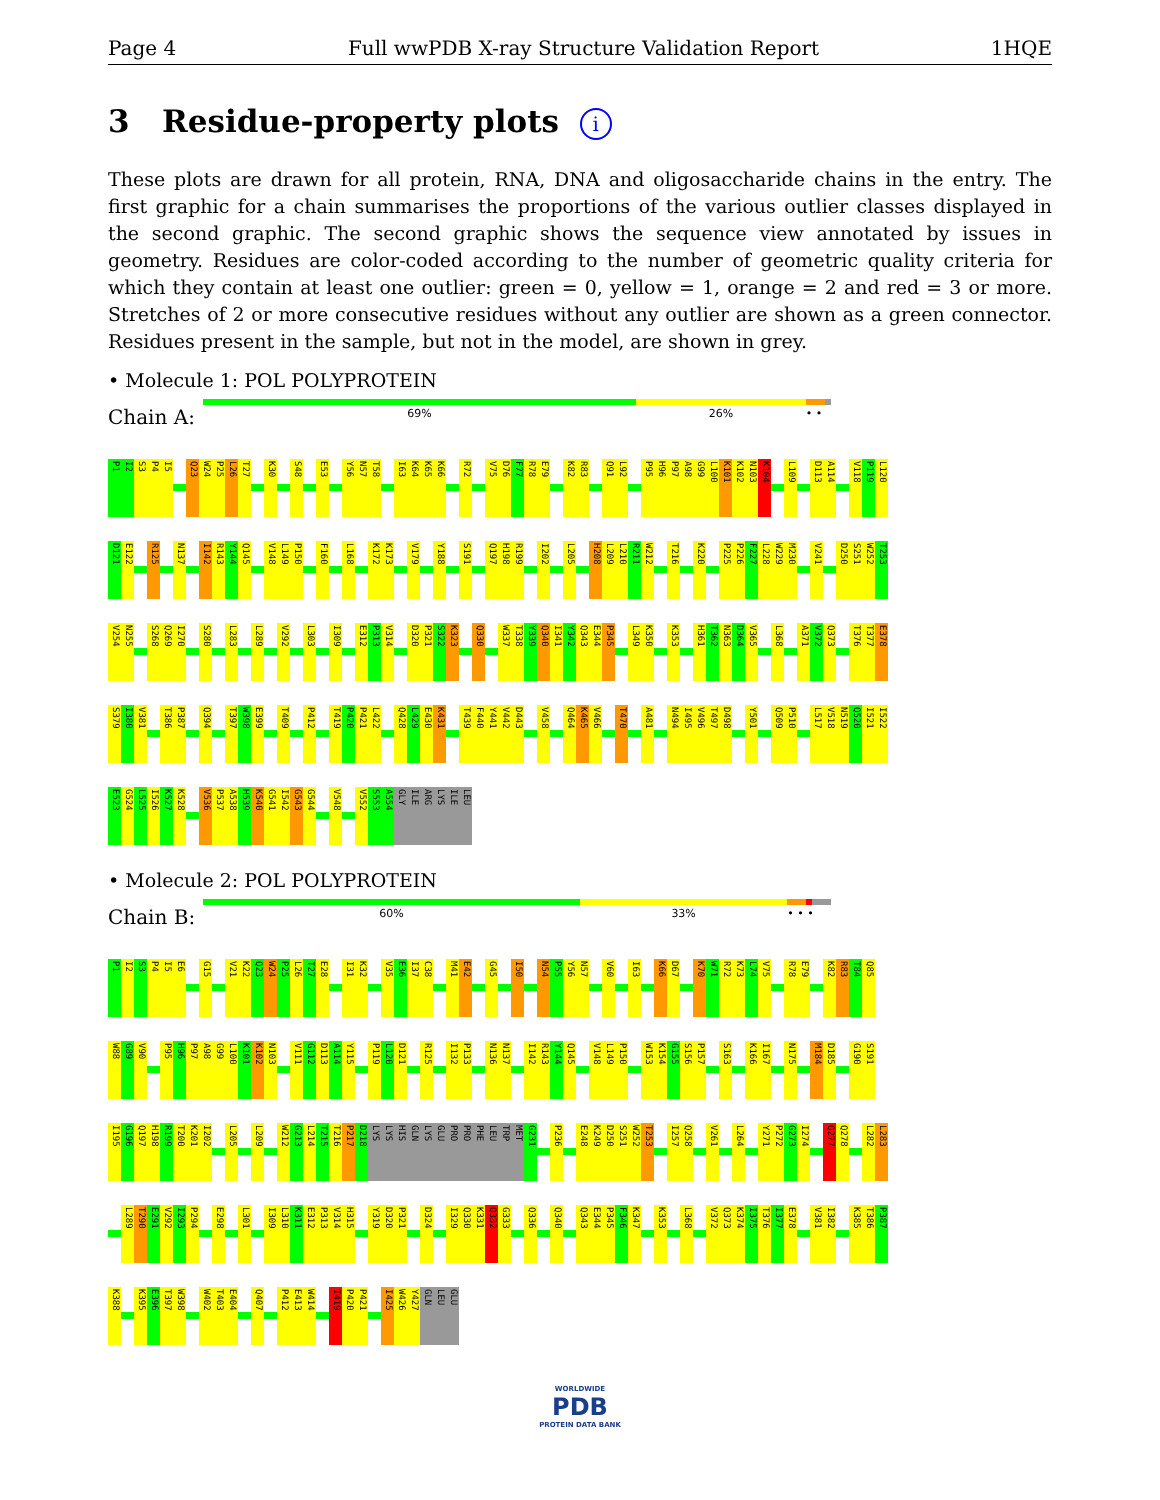Page 4 Full wwPDB X-ray Structure Validation Report 1HQE
3 Residue-property plots i
These plots are drawn for all protein, RNA, DNA and oligosaccharide chains in the entry. The first graphic for a chain summarises the proportions of the various outlier classes displayed in the second graphic. The second graphic shows the sequence view annotated by issues in geometry. Residues are color-coded according to the number of geometric quality criteria for which they contain at least one outlier: green = 0, yellow = 1, orange = 2 and red = 3 or more. Stretches of 2 or more consecutive residues without any outlier are shown as a green connector. Residues present in the sample, but not in the model, are shown in grey.
• Molecule 1: POL POLYPROTEIN
Chain A:
69% 26% • •
P1 I2 S3 P4 I5 Q23 W24 P25 L26 T27 K30 S48 E53 Y56 N57 T58 I63 K64 K65 K66 R72 V75 D76 F77 R78 E79 K82 R83 Q91 L92 P95 H96 P97 A98 G99 L100 K101 K102 N103 K104 L109 D113 A114 V118 P119 L120
D121 E122 R125 N137 I142 R143 Y144 Q145 V148 L149 P150 F160 L168 K172 K173 V179 Y188 S191 Q197 H198 R199 I202 L205 H208 L209 L210 R211 W212 T216 K220 P225 P226 F227 L228 W229 M230 V241 D250 S251 W252 T253
V254 N255 S268 Q269 I270 S280 L283 L289 V292 L303 I309 E312 P313 V314 D320 P321 S322 K323 Q330 W337 T338 Y339 Q340 I341 Y342 Q343 E344 P345 L349 K350 K353 H361 T362 N363 D364 V365 L368 A371 V372 Q373 T376 T377 E378
S379 I380 V381 T386 P387 Q394 T397 W398 E399 T409 P412 T419 P420 P421 L422 Q428 L429 E430 K431 T439 F440 Y441 V442 D443 V458 Q464 K465 V466 T470 A481 N494 I495 V496 T497 D498 Y501 Q509 P510 L517 V518 N519 Q520 I521 I522
E523 G524 L525 I526 K527 K528 V536 P537 A538 H539 K540 G541 I542 G543 G544 V548 V552 S553 A554 GLY ILE ARG LYS ILE LEU
• Molecule 2: POL POLYPROTEIN
Chain B:
60% 33% • • •
P1 I2 S3 P4 I5 E6 G15 V21 K22 Q23 W24 P25 L26 T27 E28 I31 K32 V35 E36 I37 C38 M41 E42 G45 I50 N54 P55 Y56 N57 V60 I63 K66 D67 K70 W71 R72 K73 L74 V75 R78 E79 K82 R83 T84 Q85
W88 G89 V90 P95 H96 P97 A98 G99 L100 K101 K102 N103 V111 G112 D113 A114 Y115 P119 L120 D121 R125 I132 P133 N136 N137 I142 R143 Y144 Q145 V148 L149 P150 W153 K154 G155 S156 P157 S163 K166 I167 N175 M184 D185 G190 S191
I195 G196 Q197 H198 R199 T200 K201 I202 L205 L209 W212 G213 L214 T215 T216 P217 D218 LYS LYS HIS GLN LYS GLU PRO PRO PHE LEU TRP MET G231 P236 E248 K249 D250 S251 W252 T253 I257 Q258 V261 L264 Y271 P272 G273 I274 Q277 Q278 L282 L283
L289 T290 E291 V292 I293 P294 E298 L301 I309 L310 K311 E312 P313 V314 H315 Y319 D320 P321 D324 I329 Q330 K331 Q332 G333 Q336 Q340 Q343 E344 P345 F346 K347 K353 L368 V372 Q373 K374 I375 T376 I377 E378 V381 I382 K385 T386 P387
K388 K395 E396 T397 W398 W402 T403 E404 Q407 P412 E413 W414 I419 P420 P421 I425 W426 Y427 GLN LEU GLU
WORLDWIDE
PDB
PROTEIN DATA BANK